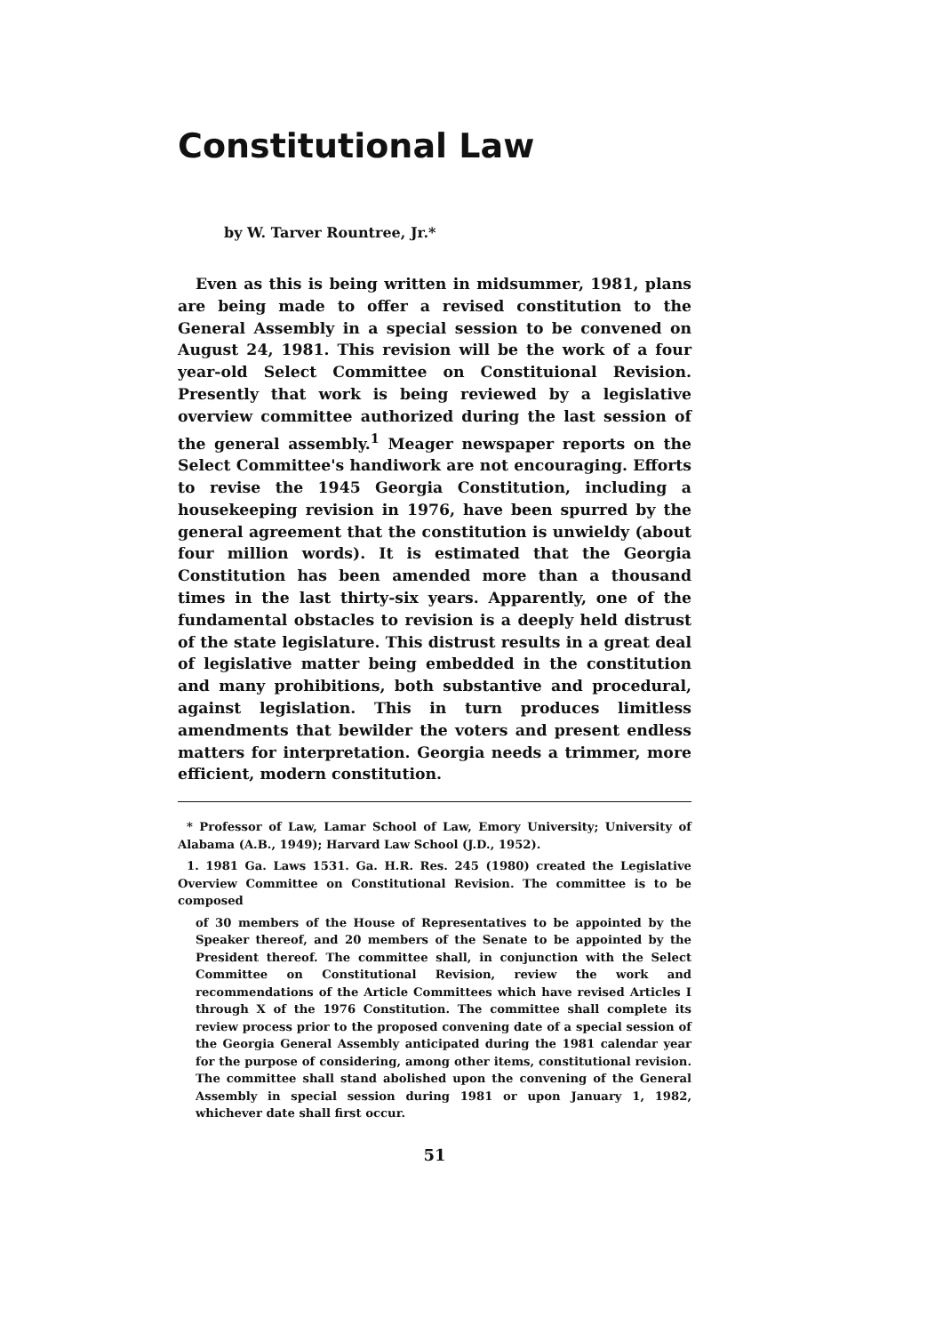Constitutional Law
by W. Tarver Rountree, Jr.*
Even as this is being written in midsummer, 1981, plans are being made to offer a revised constitution to the General Assembly in a special session to be convened on August 24, 1981. This revision will be the work of a four year-old Select Committee on Constituional Revision. Presently that work is being reviewed by a legislative overview committee authorized during the last session of the general assembly.<sup>1</sup> Meager newspaper reports on the Select Committee's handiwork are not encouraging. Efforts to revise the 1945 Georgia Constitution, including a housekeeping revision in 1976, have been spurred by the general agreement that the constitution is unwieldy (about four million words). It is estimated that the Georgia Constitution has been amended more than a thousand times in the last thirty-six years. Apparently, one of the fundamental obstacles to revision is a deeply held distrust of the state legislature. This distrust results in a great deal of legislative matter being embedded in the constitution and many prohibitions, both substantive and procedural, against legislation. This in turn produces limitless amendments that bewilder the voters and present endless matters for interpretation. Georgia needs a trimmer, more efficient, modern constitution.
* Professor of Law, Lamar School of Law, Emory University; University of Alabama (A.B., 1949); Harvard Law School (J.D., 1952).
1. 1981 Ga. Laws 1531. Ga. H.R. Res. 245 (1980) created the Legislative Overview Committee on Constitutional Revision. The committee is to be composed
of 30 members of the House of Representatives to be appointed by the Speaker thereof, and 20 members of the Senate to be appointed by the President thereof. The committee shall, in conjunction with the Select Committee on Constitutional Revision, review the work and recommendations of the Article Committees which have revised Articles I through X of the 1976 Constitution. The committee shall complete its review process prior to the proposed convening date of a special session of the Georgia General Assembly anticipated during the 1981 calendar year for the purpose of considering, among other items, constitutional revision. The committee shall stand abolished upon the convening of the General Assembly in special session during 1981 or upon January 1, 1982, whichever date shall first occur.
51